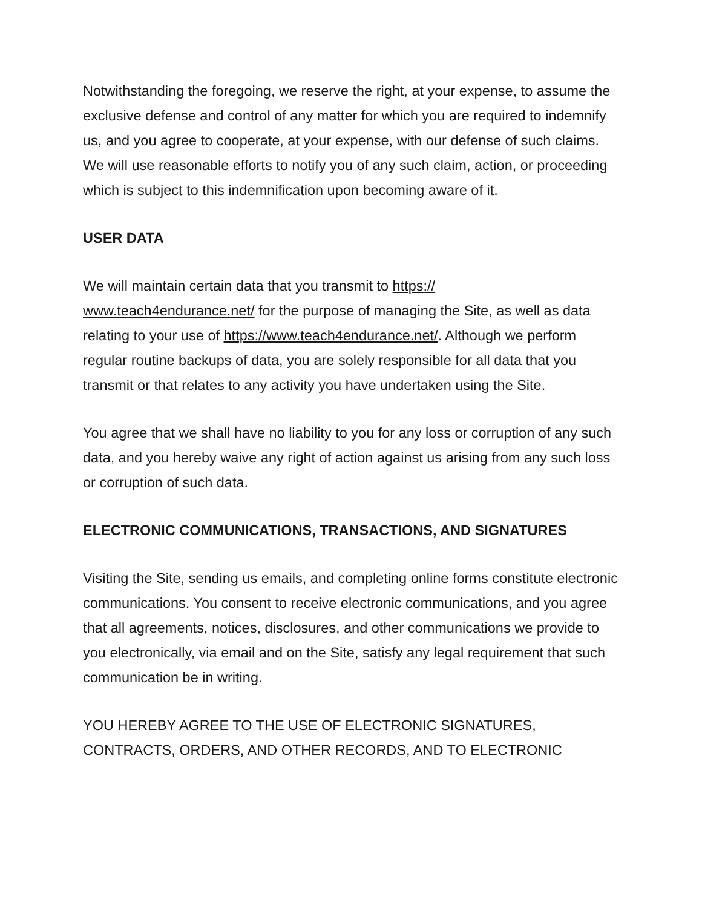Notwithstanding the foregoing, we reserve the right, at your expense, to assume the exclusive defense and control of any matter for which you are required to indemnify us, and you agree to cooperate, at your expense, with our defense of such claims. We will use reasonable efforts to notify you of any such claim, action, or proceeding which is subject to this indemnification upon becoming aware of it.
USER DATA
We will maintain certain data that you transmit to https://
www.teach4endurance.net/ for the purpose of managing the Site, as well as data relating to your use of https://www.teach4endurance.net/. Although we perform regular routine backups of data, you are solely responsible for all data that you transmit or that relates to any activity you have undertaken using the Site.
You agree that we shall have no liability to you for any loss or corruption of any such data, and you hereby waive any right of action against us arising from any such loss or corruption of such data.
ELECTRONIC COMMUNICATIONS, TRANSACTIONS, AND SIGNATURES
Visiting the Site, sending us emails, and completing online forms constitute electronic communications. You consent to receive electronic communications, and you agree that all agreements, notices, disclosures, and other communications we provide to you electronically, via email and on the Site, satisfy any legal requirement that such communication be in writing.
YOU HEREBY AGREE TO THE USE OF ELECTRONIC SIGNATURES, CONTRACTS, ORDERS, AND OTHER RECORDS, AND TO ELECTRONIC